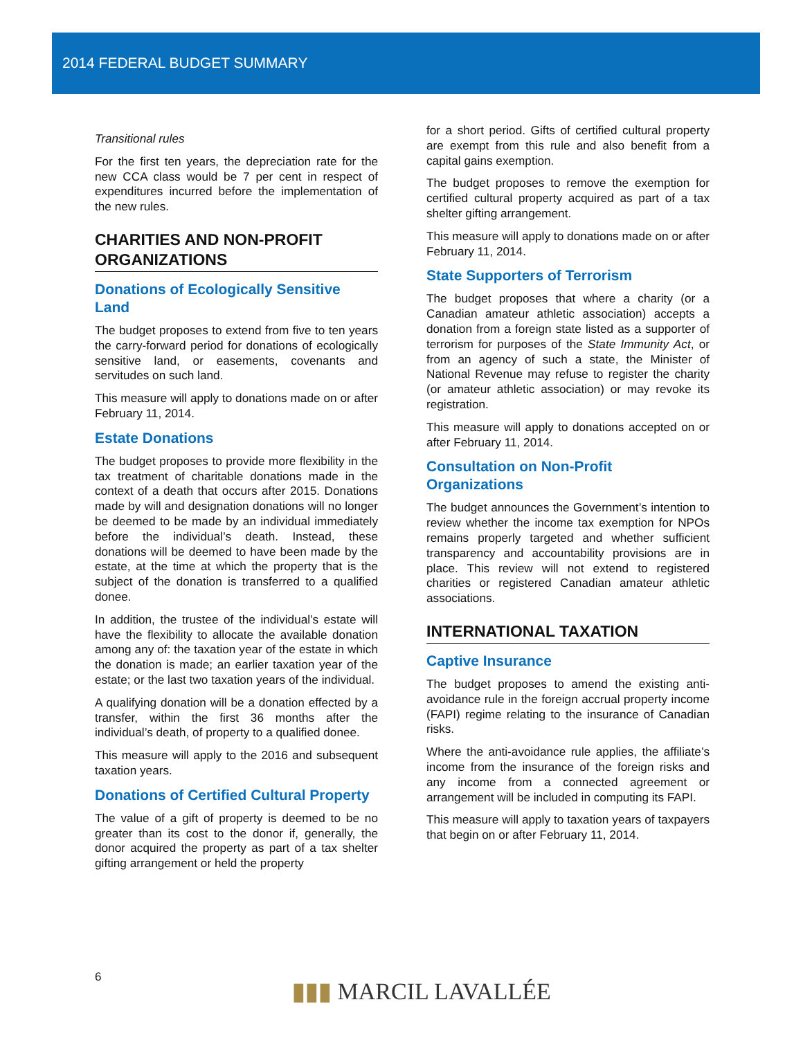2014 FEDERAL BUDGET SUMMARY
Transitional rules
For the first ten years, the depreciation rate for the new CCA class would be 7 per cent in respect of expenditures incurred before the implementation of the new rules.
CHARITIES AND NON-PROFIT ORGANIZATIONS
Donations of Ecologically Sensitive Land
The budget proposes to extend from five to ten years the carry-forward period for donations of ecologically sensitive land, or easements, covenants and servitudes on such land.
This measure will apply to donations made on or after February 11, 2014.
Estate Donations
The budget proposes to provide more flexibility in the tax treatment of charitable donations made in the context of a death that occurs after 2015. Donations made by will and designation donations will no longer be deemed to be made by an individual immediately before the individual’s death. Instead, these donations will be deemed to have been made by the estate, at the time at which the property that is the subject of the donation is transferred to a qualified donee.
In addition, the trustee of the individual’s estate will have the flexibility to allocate the available donation among any of: the taxation year of the estate in which the donation is made; an earlier taxation year of the estate; or the last two taxation years of the individual.
A qualifying donation will be a donation effected by a transfer, within the first 36 months after the individual’s death, of property to a qualified donee.
This measure will apply to the 2016 and subsequent taxation years.
Donations of Certified Cultural Property
The value of a gift of property is deemed to be no greater than its cost to the donor if, generally, the donor acquired the property as part of a tax shelter gifting arrangement or held the property
for a short period. Gifts of certified cultural property are exempt from this rule and also benefit from a capital gains exemption.
The budget proposes to remove the exemption for certified cultural property acquired as part of a tax shelter gifting arrangement.
This measure will apply to donations made on or after February 11, 2014.
State Supporters of Terrorism
The budget proposes that where a charity (or a Canadian amateur athletic association) accepts a donation from a foreign state listed as a supporter of terrorism for purposes of the State Immunity Act, or from an agency of such a state, the Minister of National Revenue may refuse to register the charity (or amateur athletic association) or may revoke its registration.
This measure will apply to donations accepted on or after February 11, 2014.
Consultation on Non-Profit Organizations
The budget announces the Government’s intention to review whether the income tax exemption for NPOs remains properly targeted and whether sufficient transparency and accountability provisions are in place. This review will not extend to registered charities or registered Canadian amateur athletic associations.
INTERNATIONAL TAXATION
Captive Insurance
The budget proposes to amend the existing anti-avoidance rule in the foreign accrual property income (FAPI) regime relating to the insurance of Canadian risks.
Where the anti-avoidance rule applies, the affiliate’s income from the insurance of the foreign risks and any income from a connected agreement or arrangement will be included in computing its FAPI.
This measure will apply to taxation years of taxpayers that begin on or after February 11, 2014.
6 ▮▮▮ MARCIL LAVALLÉE